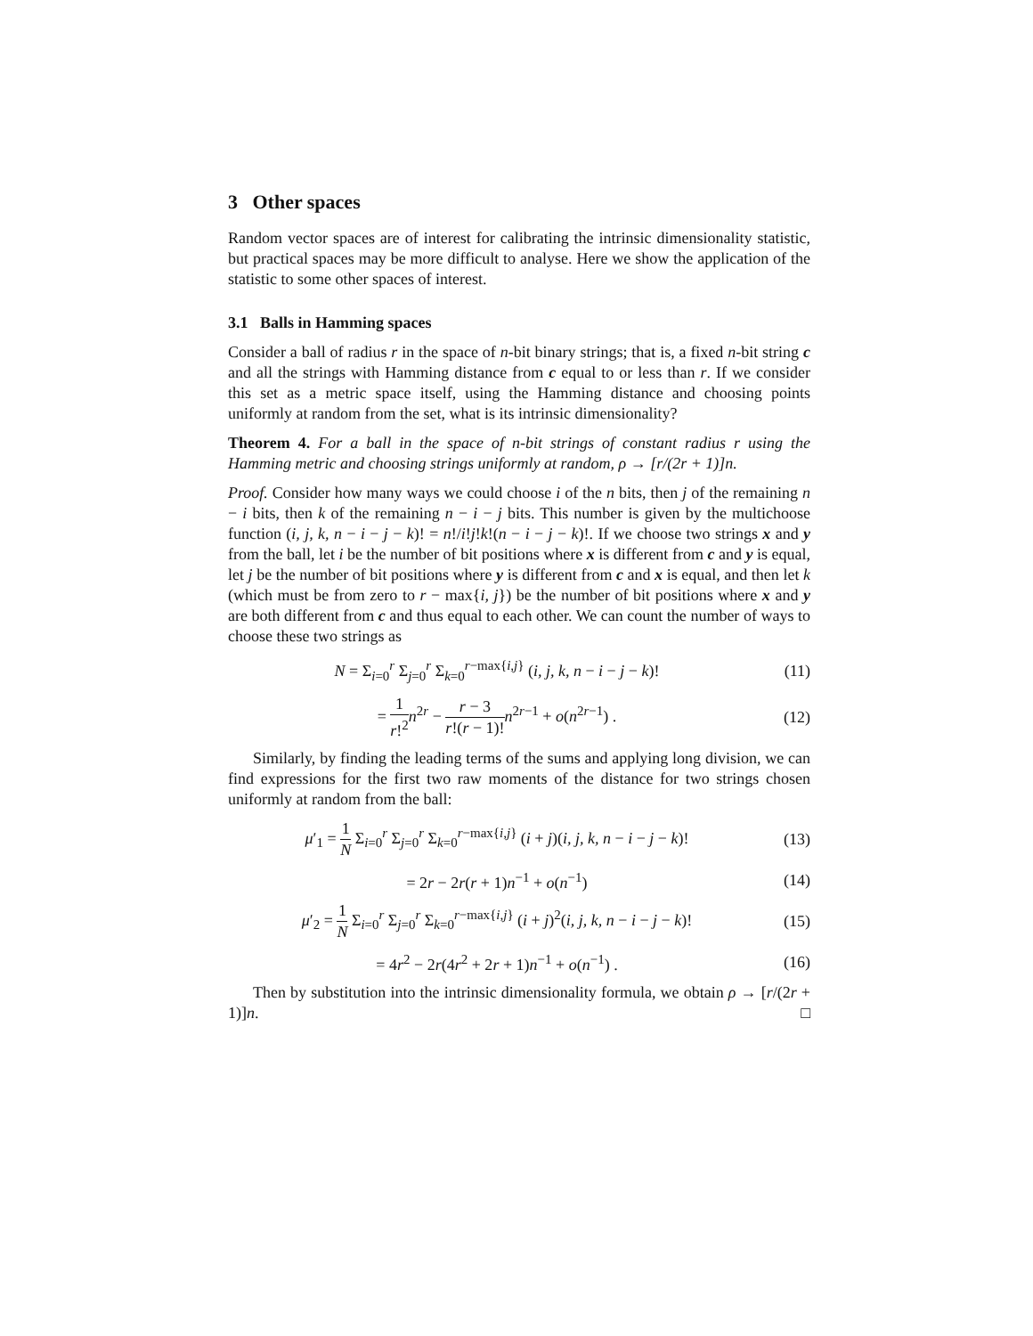3 Other spaces
Random vector spaces are of interest for calibrating the intrinsic dimensionality statistic, but practical spaces may be more difficult to analyse. Here we show the application of the statistic to some other spaces of interest.
3.1 Balls in Hamming spaces
Consider a ball of radius r in the space of n-bit binary strings; that is, a fixed n-bit string c and all the strings with Hamming distance from c equal to or less than r. If we consider this set as a metric space itself, using the Hamming distance and choosing points uniformly at random from the set, what is its intrinsic dimensionality?
Theorem 4. For a ball in the space of n-bit strings of constant radius r using the Hamming metric and choosing strings uniformly at random, ρ → [r/(2r + 1)]n.
Proof. Consider how many ways we could choose i of the n bits, then j of the remaining n − i bits, then k of the remaining n − i − j bits. This number is given by the multichoose function (i, j, k, n − i − j − k)! = n!/i!j!k!(n − i − j − k)!. If we choose two strings x and y from the ball, let i be the number of bit positions where x is different from c and y is equal, let j be the number of bit positions where y is different from c and x is equal, and then let k (which must be from zero to r − max{i, j}) be the number of bit positions where x and y are both different from c and thus equal to each other. We can count the number of ways to choose these two strings as
N = Σ<sub>i=0</sub><sup>r</sup> Σ<sub>j=0</sub><sup>r</sup> Σ<sub>k=0</sub><sup>r−max{i,j}</sup> (i, j, k, n − i − j − k)!
(11)
= 1 r!<sup>2</sup> n<sup>2r</sup> − r − 3 r!(r − 1)!n<sup>2r−1</sup> + o(n<sup>2r−1</sup>) .
(12)
Similarly, by finding the leading terms of the sums and applying long division, we can find expressions for the first two raw moments of the distance for two strings chosen uniformly at random from the ball:
μ′<sub>1</sub> = 1 N Σ<sub>i=0</sub><sup>r</sup> Σ<sub>j=0</sub><sup>r</sup> Σ<sub>k=0</sub><sup>r−max{i,j}</sup> (i + j)(i, j, k, n − i − j − k)!
(13)
= 2r − 2r(r + 1)n<sup>−1</sup> + o(n<sup>−1</sup>) (14)
μ′<sub>2</sub> = 1 N Σ<sub>i=0</sub><sup>r</sup> Σ<sub>j=0</sub><sup>r</sup> Σ<sub>k=0</sub><sup>r−max{i,j}</sup> (i + j)<sup>2</sup>(i, j, k, n − i − j − k)!
(15)
= 4r<sup>2</sup> − 2r(4r<sup>2</sup> + 2r + 1)n<sup>−1</sup> + o(n<sup>−1</sup>) .
(16)
Then by substitution into the intrinsic dimensionality formula, we obtain ρ → [r/(2r + 1)]n. □